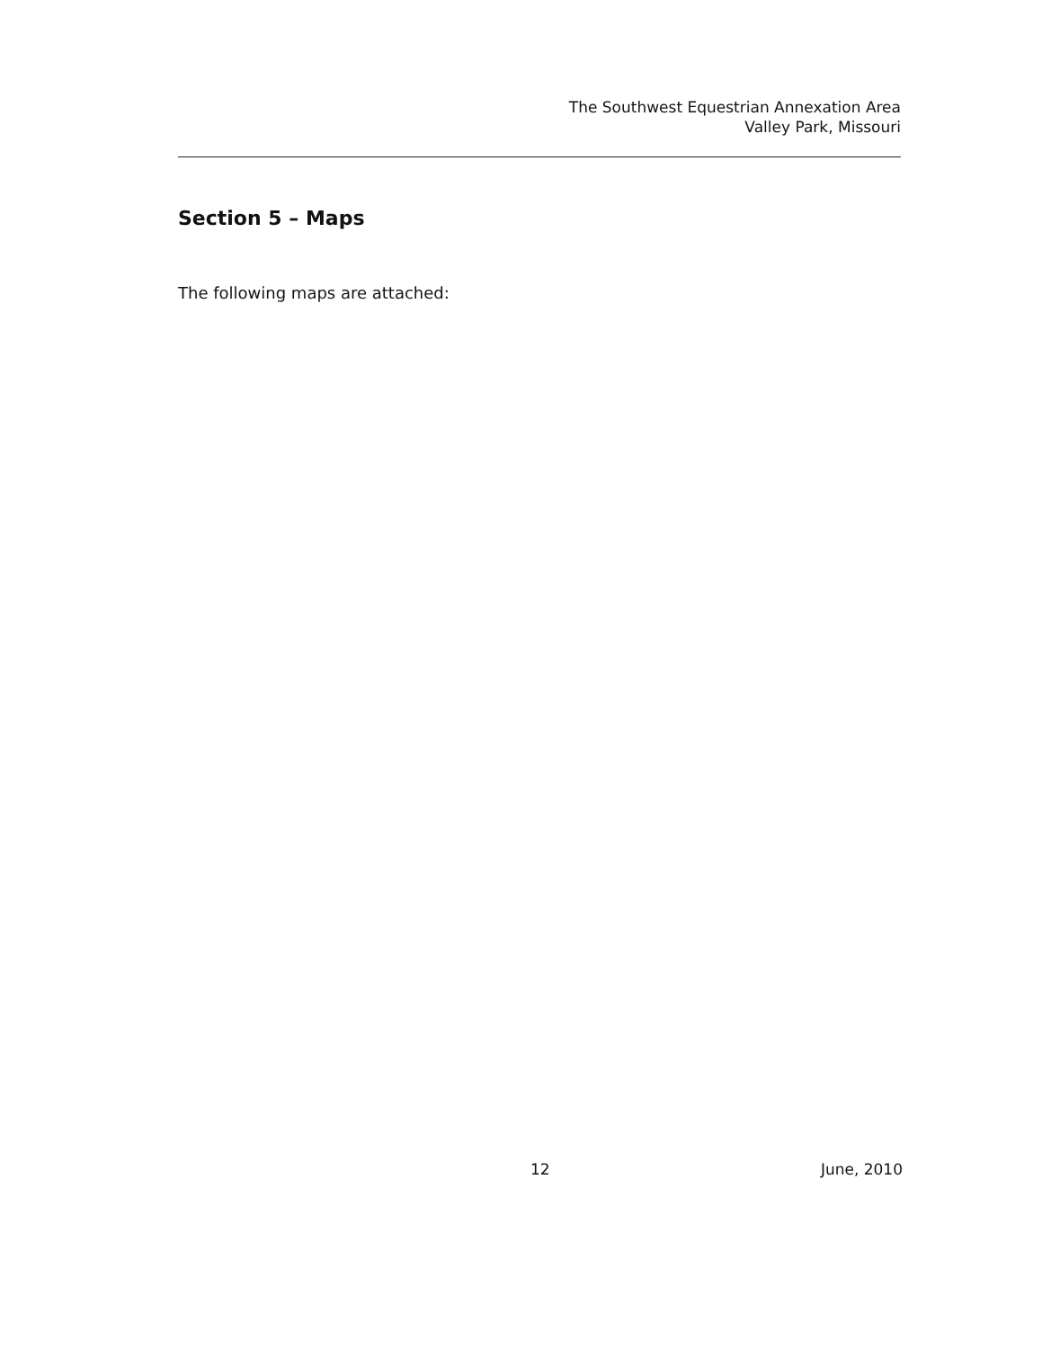The Southwest Equestrian Annexation Area
Valley Park, Missouri
Section 5 – Maps
The following maps are attached:
12 June, 2010